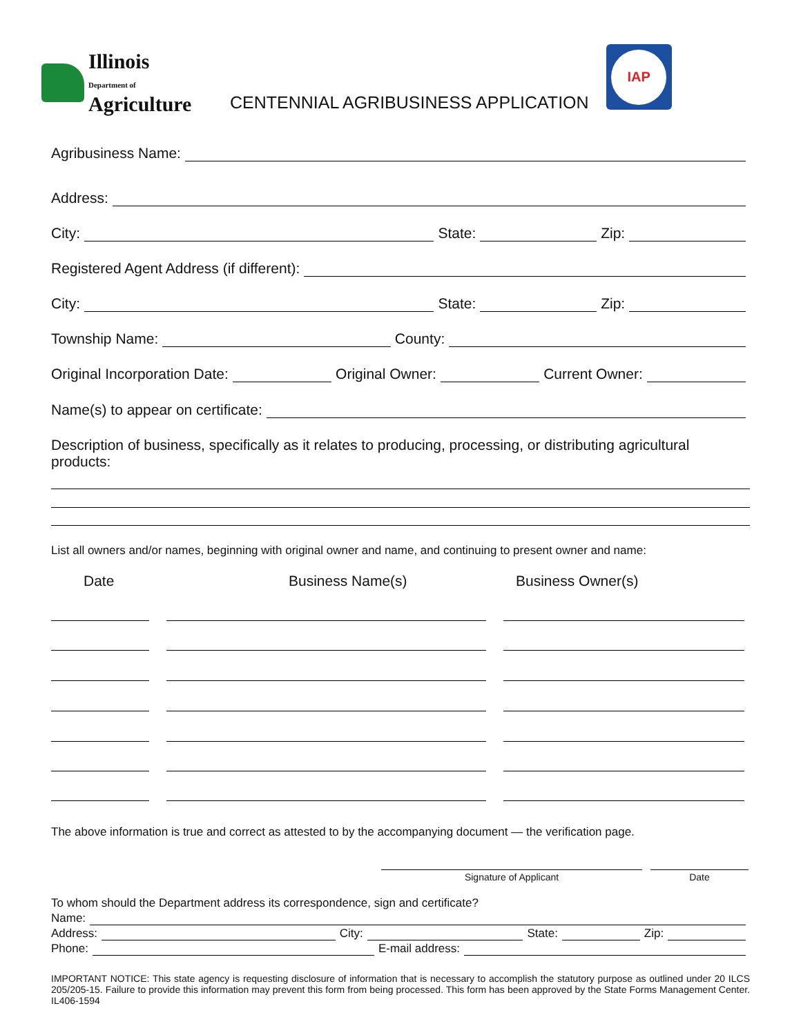Illinois
Department of
Agriculture
CENTENNIAL AGRIBUSINESS APPLICATION
IAP
Agribusiness Name:
Address:
City: State: Zip:
Registered Agent Address (if different):
City: State: Zip:
Township Name: County:
Original Incorporation Date: Original Owner: Current Owner:
Name(s) to appear on certificate:
Description of business, specifically as it relates to producing, processing, or distributing agricultural products:
List all owners and/or names, beginning with original owner and name, and continuing to present owner and name:
Date Business Name(s) Business Owner(s)
The above information is true and correct as attested to by the accompanying document — the verification page.
Signature of Applicant Date
To whom should the Department address its correspondence, sign and certificate?
Name:
Address: City: State: Zip:
Phone: E-mail address:
IMPORTANT NOTICE: This state agency is requesting disclosure of information that is necessary to accomplish the statutory purpose as outlined under 20 ILCS 205/205-15. Failure to provide this information may prevent this form from being processed. This form has been approved by the State Forms Management Center. IL406-1594